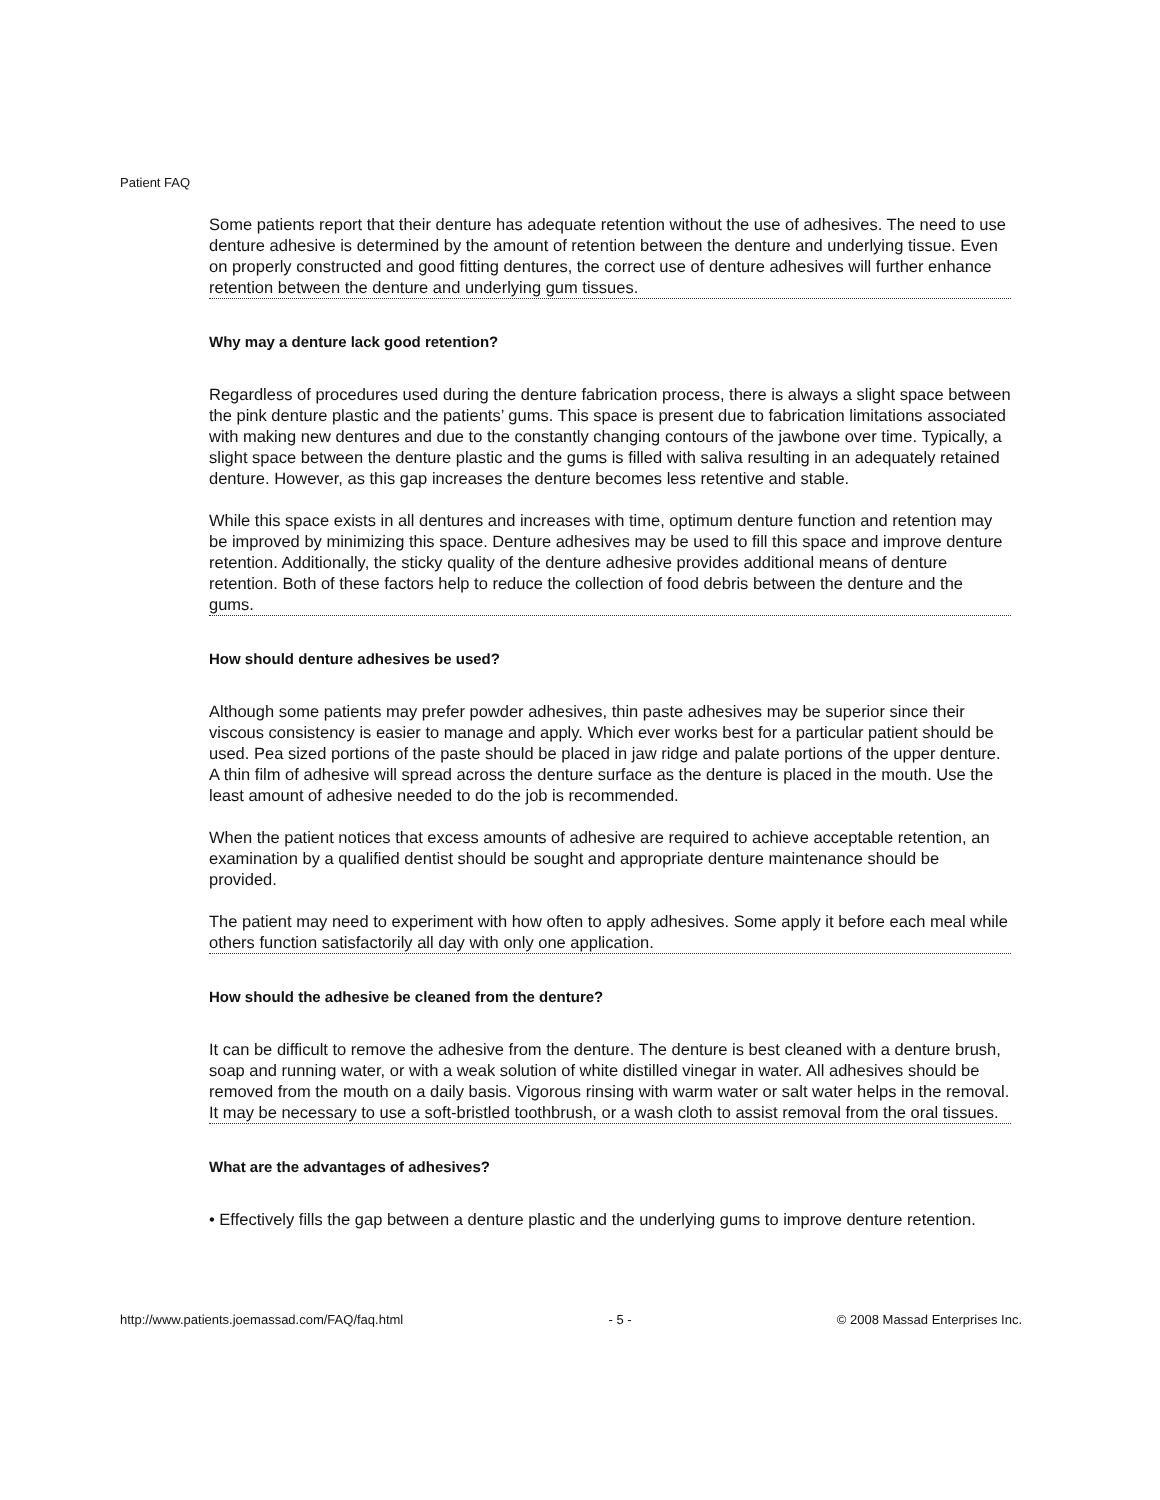Patient FAQ
Some patients report that their denture has adequate retention without the use of adhesives. The need to use denture adhesive is determined by the amount of retention between the denture and underlying tissue. Even on properly constructed and good fitting dentures, the correct use of denture adhesives will further enhance retention between the denture and underlying gum tissues.
Why may a denture lack good retention?
Regardless of procedures used during the denture fabrication process, there is always a slight space between the pink denture plastic and the patients’ gums. This space is present due to fabrication limitations associated with making new dentures and due to the constantly changing contours of the jawbone over time. Typically, a slight space between the denture plastic and the gums is filled with saliva resulting in an adequately retained denture. However, as this gap increases the denture becomes less retentive and stable.
While this space exists in all dentures and increases with time, optimum denture function and retention may be improved by minimizing this space. Denture adhesives may be used to fill this space and improve denture retention. Additionally, the sticky quality of the denture adhesive provides additional means of denture retention. Both of these factors help to reduce the collection of food debris between the denture and the gums.
How should denture adhesives be used?
Although some patients may prefer powder adhesives, thin paste adhesives may be superior since their viscous consistency is easier to manage and apply. Which ever works best for a particular patient should be used. Pea sized portions of the paste should be placed in jaw ridge and palate portions of the upper denture. A thin film of adhesive will spread across the denture surface as the denture is placed in the mouth. Use the least amount of adhesive needed to do the job is recommended.
When the patient notices that excess amounts of adhesive are required to achieve acceptable retention, an examination by a qualified dentist should be sought and appropriate denture maintenance should be provided.
The patient may need to experiment with how often to apply adhesives. Some apply it before each meal while others function satisfactorily all day with only one application.
How should the adhesive be cleaned from the denture?
It can be difficult to remove the adhesive from the denture. The denture is best cleaned with a denture brush, soap and running water, or with a weak solution of white distilled vinegar in water. All adhesives should be removed from the mouth on a daily basis. Vigorous rinsing with warm water or salt water helps in the removal. It may be necessary to use a soft-bristled toothbrush, or a wash cloth to assist removal from the oral tissues.
What are the advantages of adhesives?
• Effectively fills the gap between a denture plastic and the underlying gums to improve denture retention.
http://www.patients.joemassad.com/FAQ/faq.html - 5 - © 2008 Massad Enterprises Inc.